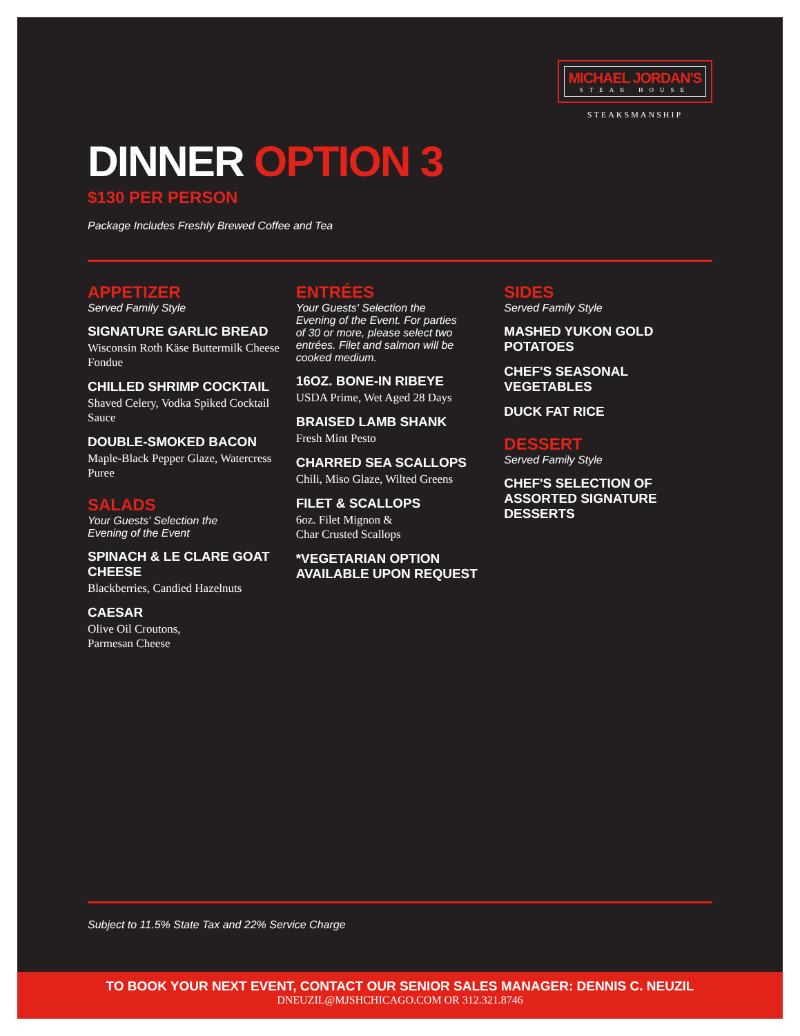MICHAEL JORDAN'S
STEAK HOUSE
STEAKSMANSHIP
DINNER OPTION 3
$130 PER PERSON
Package Includes Freshly Brewed Coffee and Tea
APPETIZER
Served Family Style
SIGNATURE GARLIC BREAD
Wisconsin Roth Käse Buttermilk Cheese Fondue
CHILLED SHRIMP COCKTAIL
Shaved Celery, Vodka Spiked Cocktail Sauce
DOUBLE-SMOKED BACON
Maple-Black Pepper Glaze, Watercress Puree
SALADS
Your Guests' Selection the
Evening of the Event
SPINACH & LE CLARE GOAT CHEESE
Blackberries, Candied Hazelnuts
CAESAR
Olive Oil Croutons,
Parmesan Cheese
ENTRÉES
Your Guests' Selection the
Evening of the Event. For parties
of 30 or more, please select two
entrées. Filet and salmon will be
cooked medium.
16OZ. BONE-IN RIBEYE
USDA Prime, Wet Aged 28 Days
BRAISED LAMB SHANK
Fresh Mint Pesto
CHARRED SEA SCALLOPS
Chili, Miso Glaze, Wilted Greens
FILET & SCALLOPS
6oz. Filet Mignon &
Char Crusted Scallops
*VEGETARIAN OPTION
AVAILABLE UPON REQUEST
SIDES
Served Family Style
MASHED YUKON GOLD POTATOES
CHEF'S SEASONAL VEGETABLES
DUCK FAT RICE
DESSERT
Served Family Style
CHEF'S SELECTION OF ASSORTED SIGNATURE DESSERTS
Subject to 11.5% State Tax and 22% Service Charge
TO BOOK YOUR NEXT EVENT, CONTACT OUR SENIOR SALES MANAGER: DENNIS C. NEUZIL
DNEUZIL@MJSHCHICAGO.COM OR 312.321.8746